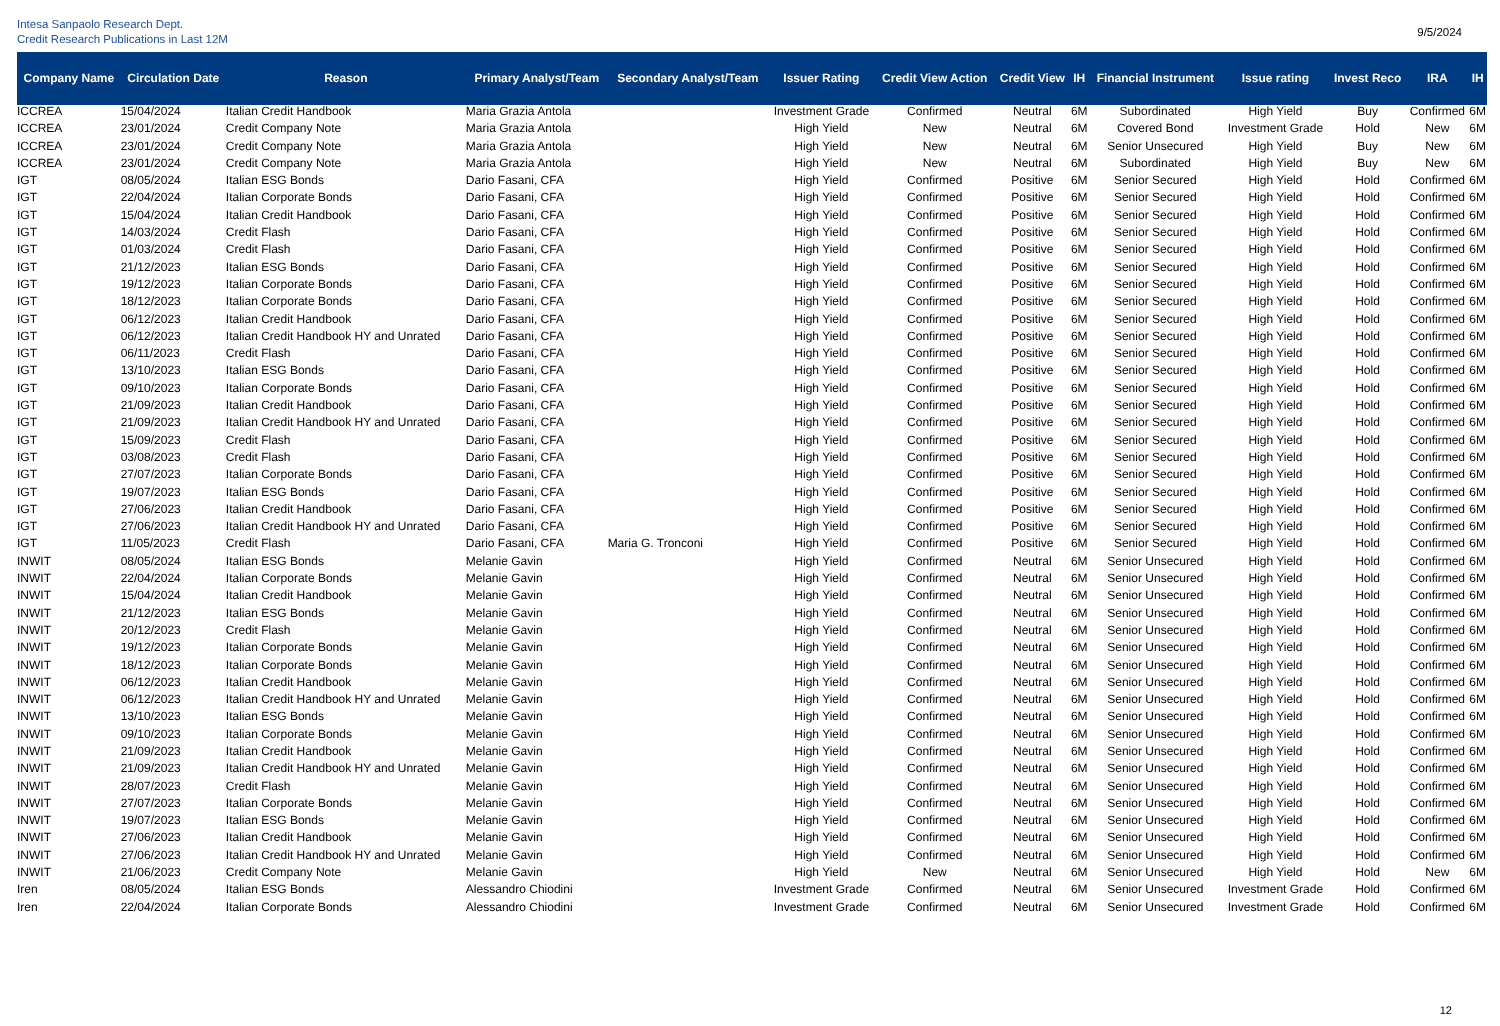Intesa Sanpaolo Research Dept.
Credit Research Publications in Last 12M
9/5/2024
| Company Name | Circulation Date | Reason | Primary Analyst/Team | Secondary Analyst/Team | Issuer Rating | Credit View Action | Credit View | IH | Financial Instrument | Issue rating | Invest Reco | IRA | IH |
| --- | --- | --- | --- | --- | --- | --- | --- | --- | --- | --- | --- | --- | --- |
| ICCREA | 15/04/2024 | Italian Credit Handbook | Maria Grazia Antola | | Investment Grade | Confirmed | Neutral | 6M | Subordinated | High Yield | Buy | Confirmed | 6M |
| ICCREA | 23/01/2024 | Credit Company Note | Maria Grazia Antola | | High Yield | New | Neutral | 6M | Covered Bond | Investment Grade | Hold | New | 6M |
| ICCREA | 23/01/2024 | Credit Company Note | Maria Grazia Antola | | High Yield | New | Neutral | 6M | Senior Unsecured | High Yield | Buy | New | 6M |
| ICCREA | 23/01/2024 | Credit Company Note | Maria Grazia Antola | | High Yield | New | Neutral | 6M | Subordinated | High Yield | Buy | New | 6M |
| IGT | 08/05/2024 | Italian ESG Bonds | Dario Fasani, CFA | | High Yield | Confirmed | Positive | 6M | Senior Secured | High Yield | Hold | Confirmed | 6M |
| IGT | 22/04/2024 | Italian Corporate Bonds | Dario Fasani, CFA | | High Yield | Confirmed | Positive | 6M | Senior Secured | High Yield | Hold | Confirmed | 6M |
| IGT | 15/04/2024 | Italian Credit Handbook | Dario Fasani, CFA | | High Yield | Confirmed | Positive | 6M | Senior Secured | High Yield | Hold | Confirmed | 6M |
| IGT | 14/03/2024 | Credit Flash | Dario Fasani, CFA | | High Yield | Confirmed | Positive | 6M | Senior Secured | High Yield | Hold | Confirmed | 6M |
| IGT | 01/03/2024 | Credit Flash | Dario Fasani, CFA | | High Yield | Confirmed | Positive | 6M | Senior Secured | High Yield | Hold | Confirmed | 6M |
| IGT | 21/12/2023 | Italian ESG Bonds | Dario Fasani, CFA | | High Yield | Confirmed | Positive | 6M | Senior Secured | High Yield | Hold | Confirmed | 6M |
| IGT | 19/12/2023 | Italian Corporate Bonds | Dario Fasani, CFA | | High Yield | Confirmed | Positive | 6M | Senior Secured | High Yield | Hold | Confirmed | 6M |
| IGT | 18/12/2023 | Italian Corporate Bonds | Dario Fasani, CFA | | High Yield | Confirmed | Positive | 6M | Senior Secured | High Yield | Hold | Confirmed | 6M |
| IGT | 06/12/2023 | Italian Credit Handbook | Dario Fasani, CFA | | High Yield | Confirmed | Positive | 6M | Senior Secured | High Yield | Hold | Confirmed | 6M |
| IGT | 06/12/2023 | Italian Credit Handbook HY and Unrated | Dario Fasani, CFA | | High Yield | Confirmed | Positive | 6M | Senior Secured | High Yield | Hold | Confirmed | 6M |
| IGT | 06/11/2023 | Credit Flash | Dario Fasani, CFA | | High Yield | Confirmed | Positive | 6M | Senior Secured | High Yield | Hold | Confirmed | 6M |
| IGT | 13/10/2023 | Italian ESG Bonds | Dario Fasani, CFA | | High Yield | Confirmed | Positive | 6M | Senior Secured | High Yield | Hold | Confirmed | 6M |
| IGT | 09/10/2023 | Italian Corporate Bonds | Dario Fasani, CFA | | High Yield | Confirmed | Positive | 6M | Senior Secured | High Yield | Hold | Confirmed | 6M |
| IGT | 21/09/2023 | Italian Credit Handbook | Dario Fasani, CFA | | High Yield | Confirmed | Positive | 6M | Senior Secured | High Yield | Hold | Confirmed | 6M |
| IGT | 21/09/2023 | Italian Credit Handbook HY and Unrated | Dario Fasani, CFA | | High Yield | Confirmed | Positive | 6M | Senior Secured | High Yield | Hold | Confirmed | 6M |
| IGT | 15/09/2023 | Credit Flash | Dario Fasani, CFA | | High Yield | Confirmed | Positive | 6M | Senior Secured | High Yield | Hold | Confirmed | 6M |
| IGT | 03/08/2023 | Credit Flash | Dario Fasani, CFA | | High Yield | Confirmed | Positive | 6M | Senior Secured | High Yield | Hold | Confirmed | 6M |
| IGT | 27/07/2023 | Italian Corporate Bonds | Dario Fasani, CFA | | High Yield | Confirmed | Positive | 6M | Senior Secured | High Yield | Hold | Confirmed | 6M |
| IGT | 19/07/2023 | Italian ESG Bonds | Dario Fasani, CFA | | High Yield | Confirmed | Positive | 6M | Senior Secured | High Yield | Hold | Confirmed | 6M |
| IGT | 27/06/2023 | Italian Credit Handbook | Dario Fasani, CFA | | High Yield | Confirmed | Positive | 6M | Senior Secured | High Yield | Hold | Confirmed | 6M |
| IGT | 27/06/2023 | Italian Credit Handbook HY and Unrated | Dario Fasani, CFA | | High Yield | Confirmed | Positive | 6M | Senior Secured | High Yield | Hold | Confirmed | 6M |
| IGT | 11/05/2023 | Credit Flash | Dario Fasani, CFA | Maria G. Tronconi | High Yield | Confirmed | Positive | 6M | Senior Secured | High Yield | Hold | Confirmed | 6M |
| INWIT | 08/05/2024 | Italian ESG Bonds | Melanie Gavin | | High Yield | Confirmed | Neutral | 6M | Senior Unsecured | High Yield | Hold | Confirmed | 6M |
| INWIT | 22/04/2024 | Italian Corporate Bonds | Melanie Gavin | | High Yield | Confirmed | Neutral | 6M | Senior Unsecured | High Yield | Hold | Confirmed | 6M |
| INWIT | 15/04/2024 | Italian Credit Handbook | Melanie Gavin | | High Yield | Confirmed | Neutral | 6M | Senior Unsecured | High Yield | Hold | Confirmed | 6M |
| INWIT | 21/12/2023 | Italian ESG Bonds | Melanie Gavin | | High Yield | Confirmed | Neutral | 6M | Senior Unsecured | High Yield | Hold | Confirmed | 6M |
| INWIT | 20/12/2023 | Credit Flash | Melanie Gavin | | High Yield | Confirmed | Neutral | 6M | Senior Unsecured | High Yield | Hold | Confirmed | 6M |
| INWIT | 19/12/2023 | Italian Corporate Bonds | Melanie Gavin | | High Yield | Confirmed | Neutral | 6M | Senior Unsecured | High Yield | Hold | Confirmed | 6M |
| INWIT | 18/12/2023 | Italian Corporate Bonds | Melanie Gavin | | High Yield | Confirmed | Neutral | 6M | Senior Unsecured | High Yield | Hold | Confirmed | 6M |
| INWIT | 06/12/2023 | Italian Credit Handbook | Melanie Gavin | | High Yield | Confirmed | Neutral | 6M | Senior Unsecured | High Yield | Hold | Confirmed | 6M |
| INWIT | 06/12/2023 | Italian Credit Handbook HY and Unrated | Melanie Gavin | | High Yield | Confirmed | Neutral | 6M | Senior Unsecured | High Yield | Hold | Confirmed | 6M |
| INWIT | 13/10/2023 | Italian ESG Bonds | Melanie Gavin | | High Yield | Confirmed | Neutral | 6M | Senior Unsecured | High Yield | Hold | Confirmed | 6M |
| INWIT | 09/10/2023 | Italian Corporate Bonds | Melanie Gavin | | High Yield | Confirmed | Neutral | 6M | Senior Unsecured | High Yield | Hold | Confirmed | 6M |
| INWIT | 21/09/2023 | Italian Credit Handbook | Melanie Gavin | | High Yield | Confirmed | Neutral | 6M | Senior Unsecured | High Yield | Hold | Confirmed | 6M |
| INWIT | 21/09/2023 | Italian Credit Handbook HY and Unrated | Melanie Gavin | | High Yield | Confirmed | Neutral | 6M | Senior Unsecured | High Yield | Hold | Confirmed | 6M |
| INWIT | 28/07/2023 | Credit Flash | Melanie Gavin | | High Yield | Confirmed | Neutral | 6M | Senior Unsecured | High Yield | Hold | Confirmed | 6M |
| INWIT | 27/07/2023 | Italian Corporate Bonds | Melanie Gavin | | High Yield | Confirmed | Neutral | 6M | Senior Unsecured | High Yield | Hold | Confirmed | 6M |
| INWIT | 19/07/2023 | Italian ESG Bonds | Melanie Gavin | | High Yield | Confirmed | Neutral | 6M | Senior Unsecured | High Yield | Hold | Confirmed | 6M |
| INWIT | 27/06/2023 | Italian Credit Handbook | Melanie Gavin | | High Yield | Confirmed | Neutral | 6M | Senior Unsecured | High Yield | Hold | Confirmed | 6M |
| INWIT | 27/06/2023 | Italian Credit Handbook HY and Unrated | Melanie Gavin | | High Yield | Confirmed | Neutral | 6M | Senior Unsecured | High Yield | Hold | Confirmed | 6M |
| INWIT | 21/06/2023 | Credit Company Note | Melanie Gavin | | High Yield | New | Neutral | 6M | Senior Unsecured | High Yield | Hold | New | 6M |
| Iren | 08/05/2024 | Italian ESG Bonds | Alessandro Chiodini | | Investment Grade | Confirmed | Neutral | 6M | Senior Unsecured | Investment Grade | Hold | Confirmed | 6M |
| Iren | 22/04/2024 | Italian Corporate Bonds | Alessandro Chiodini | | Investment Grade | Confirmed | Neutral | 6M | Senior Unsecured | Investment Grade | Hold | Confirmed | 6M |
12